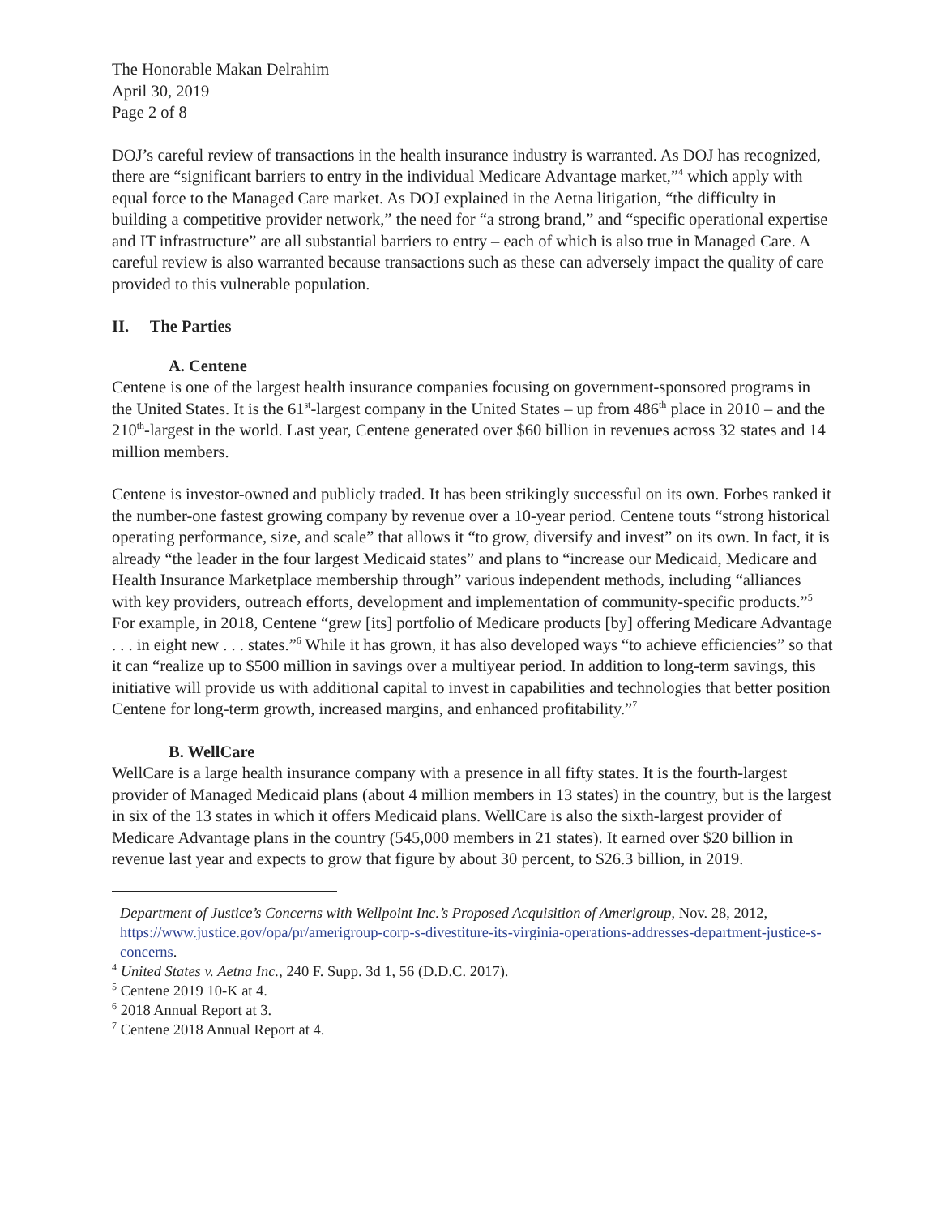The Honorable Makan Delrahim
April 30, 2019
Page 2 of 8
DOJ’s careful review of transactions in the health insurance industry is warranted. As DOJ has recognized, there are “significant barriers to entry in the individual Medicare Advantage market,”<sup>4</sup> which apply with equal force to the Managed Care market. As DOJ explained in the Aetna litigation, “the difficulty in building a competitive provider network,” the need for “a strong brand,” and “specific operational expertise and IT infrastructure” are all substantial barriers to entry – each of which is also true in Managed Care. A careful review is also warranted because transactions such as these can adversely impact the quality of care provided to this vulnerable population.
II. The Parties
A. Centene
Centene is one of the largest health insurance companies focusing on government-sponsored programs in the United States. It is the 61<sup>st</sup>-largest company in the United States – up from 486<sup>th</sup> place in 2010 – and the 210<sup>th</sup>-largest in the world. Last year, Centene generated over $60 billion in revenues across 32 states and 14 million members.
Centene is investor-owned and publicly traded. It has been strikingly successful on its own. Forbes ranked it the number-one fastest growing company by revenue over a 10-year period. Centene touts “strong historical operating performance, size, and scale” that allows it “to grow, diversify and invest” on its own. In fact, it is already “the leader in the four largest Medicaid states” and plans to “increase our Medicaid, Medicare and Health Insurance Marketplace membership through” various independent methods, including “alliances with key providers, outreach efforts, development and implementation of community-specific products.”<sup>5</sup> For example, in 2018, Centene “grew [its] portfolio of Medicare products [by] offering Medicare Advantage . . . in eight new . . . states.”<sup>6</sup> While it has grown, it has also developed ways “to achieve efficiencies” so that it can “realize up to $500 million in savings over a multiyear period. In addition to long-term savings, this initiative will provide us with additional capital to invest in capabilities and technologies that better position Centene for long-term growth, increased margins, and enhanced profitability.”<sup>7</sup>
B. WellCare
WellCare is a large health insurance company with a presence in all fifty states. It is the fourth-largest provider of Managed Medicaid plans (about 4 million members in 13 states) in the country, but is the largest in six of the 13 states in which it offers Medicaid plans. WellCare is also the sixth-largest provider of Medicare Advantage plans in the country (545,000 members in 21 states). It earned over $20 billion in revenue last year and expects to grow that figure by about 30 percent, to $26.3 billion, in 2019.
Department of Justice’s Concerns with Wellpoint Inc.’s Proposed Acquisition of Amerigroup, Nov. 28, 2012, https://www.justice.gov/opa/pr/amerigroup-corp-s-divestiture-its-virginia-operations-addresses-department-justice-s-concerns.
<sup>4</sup> United States v. Aetna Inc., 240 F. Supp. 3d 1, 56 (D.D.C. 2017).
<sup>5</sup> Centene 2019 10-K at 4.
<sup>6</sup> 2018 Annual Report at 3.
<sup>7</sup> Centene 2018 Annual Report at 4.